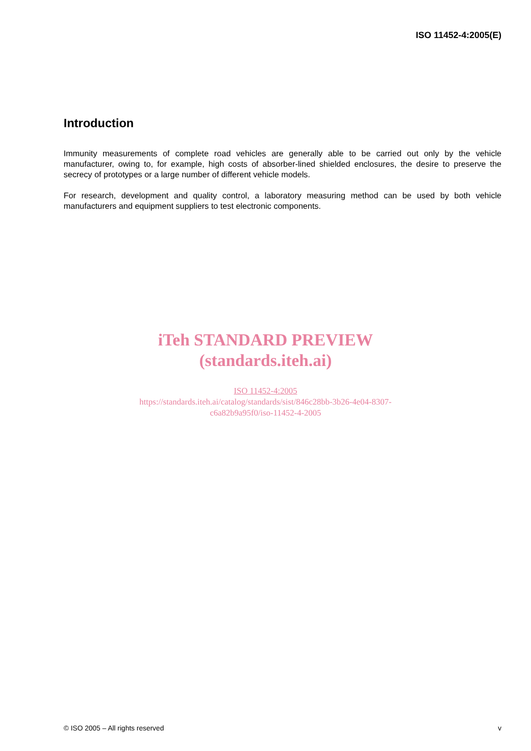ISO 11452-4:2005(E)
Introduction
Immunity measurements of complete road vehicles are generally able to be carried out only by the vehicle manufacturer, owing to, for example, high costs of absorber-lined shielded enclosures, the desire to preserve the secrecy of prototypes or a large number of different vehicle models.
For research, development and quality control, a laboratory measuring method can be used by both vehicle manufacturers and equipment suppliers to test electronic components.
iTeh STANDARD PREVIEW
(standards.iteh.ai)
ISO 11452-4:2005
https://standards.iteh.ai/catalog/standards/sist/846c28bb-3b26-4e04-8307-
c6a82b9a95f0/iso-11452-4-2005
© ISO 2005 – All rights reserved v